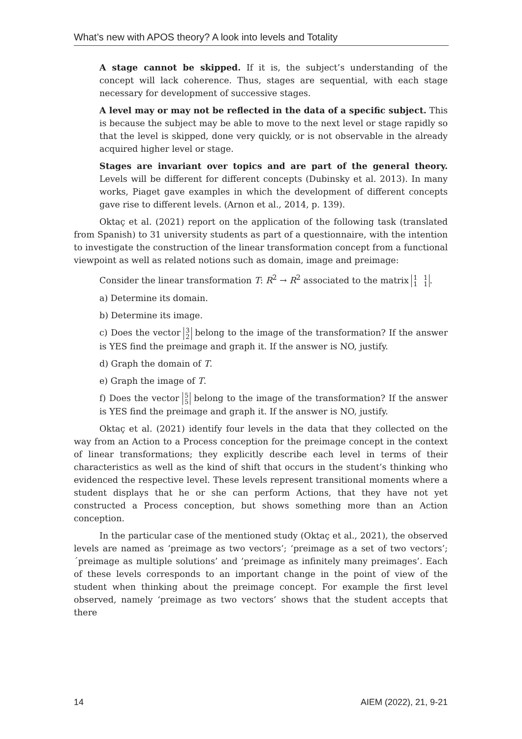What’s new with APOS theory? A look into levels and Totality
A stage cannot be skipped. If it is, the subject’s understanding of the concept will lack coherence. Thus, stages are sequential, with each stage necessary for development of successive stages.
A level may or may not be reflected in the data of a specific subject. This is because the subject may be able to move to the next level or stage rapidly so that the level is skipped, done very quickly, or is not observable in the already acquired higher level or stage.
Stages are invariant over topics and are part of the general theory. Levels will be different for different concepts (Dubinsky et al. 2013). In many works, Piaget gave examples in which the development of different concepts gave rise to different levels. (Arnon et al., 2014, p. 139).
Oktaç et al. (2021) report on the application of the following task (translated from Spanish) to 31 university students as part of a questionnaire, with the intention to investigate the construction of the linear transformation concept from a functional viewpoint as well as related notions such as domain, image and preimage:
Consider the linear transformation T: R<sup>2</sup> → R<sup>2</sup> associated to the matrix 1 1
1 1.
a) Determine its domain.
b) Determine its image.
c) Does the vector 3
2 belong to the image of the transformation? If the answer is YES find the preimage and graph it. If the answer is NO, justify.
d) Graph the domain of T.
e) Graph the image of T.
f) Does the vector 5
5 belong to the image of the transformation? If the answer is YES find the preimage and graph it. If the answer is NO, justify.
Oktaç et al. (2021) identify four levels in the data that they collected on the way from an Action to a Process conception for the preimage concept in the context of linear transformations; they explicitly describe each level in terms of their characteristics as well as the kind of shift that occurs in the student’s thinking who evidenced the respective level. These levels represent transitional moments where a student displays that he or she can perform Actions, that they have not yet constructed a Process conception, but shows something more than an Action conception.
In the particular case of the mentioned study (Oktaç et al., 2021), the observed levels are named as ‘preimage as two vectors’; ‘preimage as a set of two vectors’; ´preimage as multiple solutions’ and ‘preimage as infinitely many preimages’. Each of these levels corresponds to an important change in the point of view of the student when thinking about the preimage concept. For example the first level observed, namely ‘preimage as two vectors’ shows that the student accepts that there
14 AIEM (2022), 21, 9-21